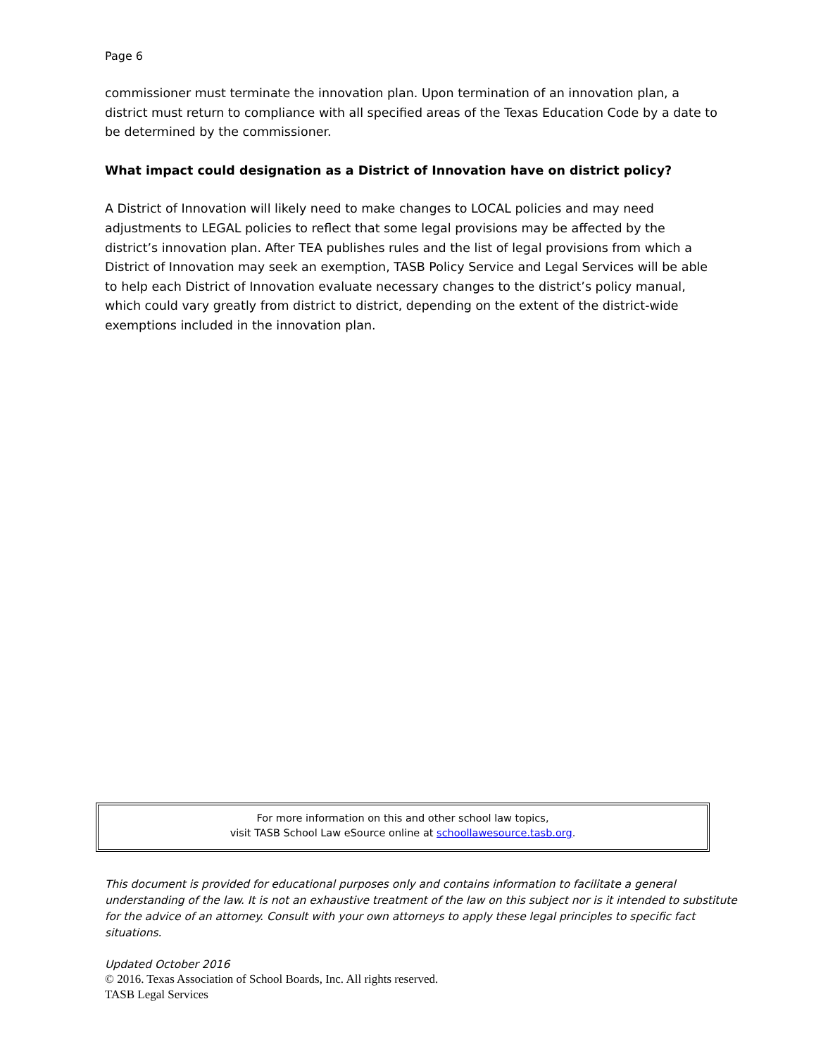Page 6
commissioner must terminate the innovation plan. Upon termination of an innovation plan, a district must return to compliance with all specified areas of the Texas Education Code by a date to be determined by the commissioner.
What impact could designation as a District of Innovation have on district policy?
A District of Innovation will likely need to make changes to LOCAL policies and may need adjustments to LEGAL policies to reflect that some legal provisions may be affected by the district’s innovation plan. After TEA publishes rules and the list of legal provisions from which a District of Innovation may seek an exemption, TASB Policy Service and Legal Services will be able to help each District of Innovation evaluate necessary changes to the district’s policy manual, which could vary greatly from district to district, depending on the extent of the district-wide exemptions included in the innovation plan.
For more information on this and other school law topics,
visit TASB School Law eSource online at schoollawesource.tasb.org.
This document is provided for educational purposes only and contains information to facilitate a general understanding of the law. It is not an exhaustive treatment of the law on this subject nor is it intended to substitute for the advice of an attorney. Consult with your own attorneys to apply these legal principles to specific fact situations.
Updated October 2016
© 2016. Texas Association of School Boards, Inc. All rights reserved.
TASB Legal Services